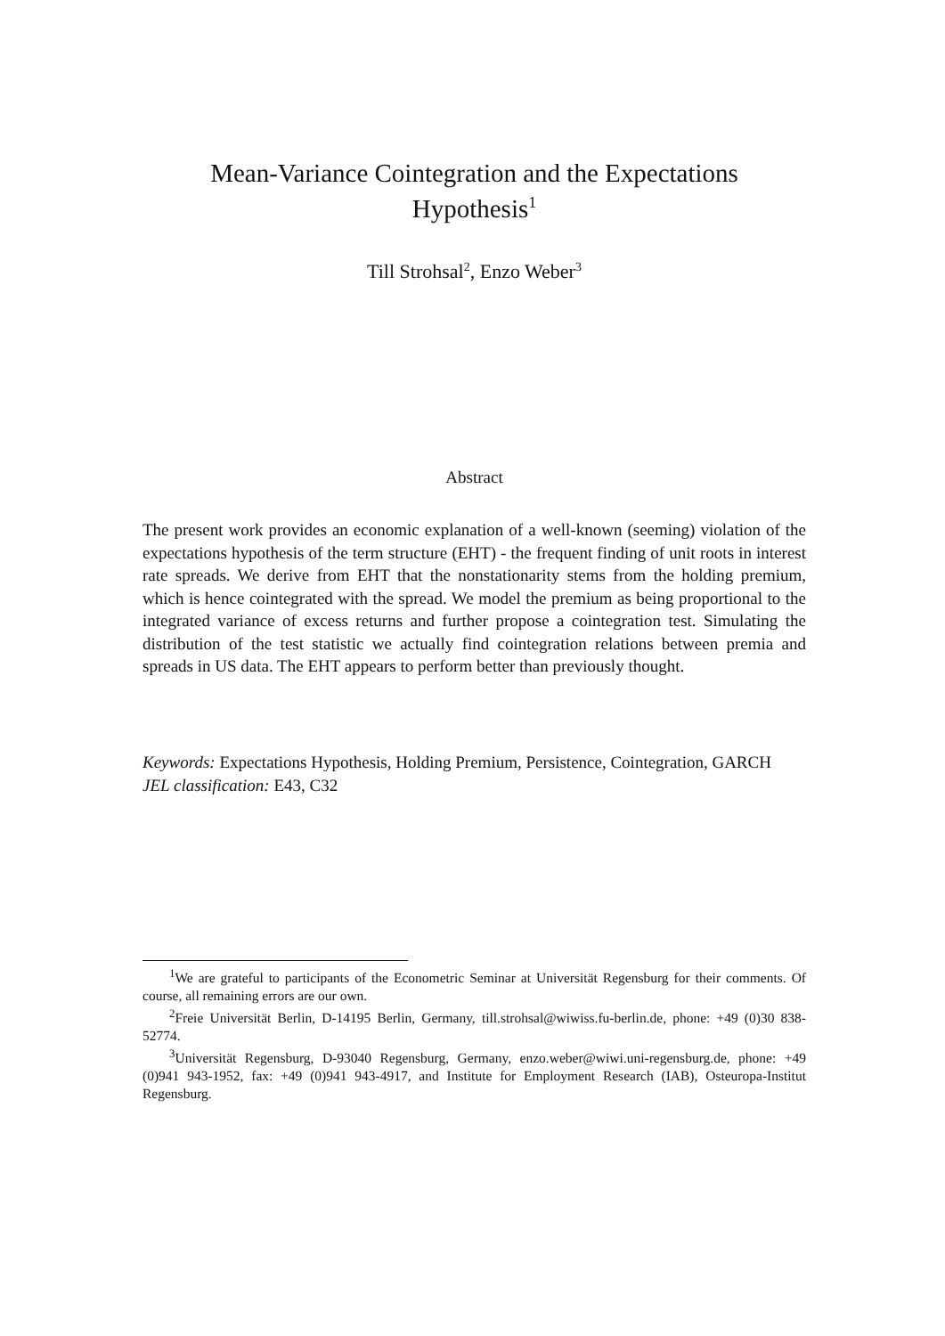Mean-Variance Cointegration and the Expectations
Hypothesis<sup>1</sup>
Till Strohsal<sup>2</sup>, Enzo Weber<sup>3</sup>
Abstract
The present work provides an economic explanation of a well-known (seeming) violation of the expectations hypothesis of the term structure (EHT) - the frequent finding of unit roots in interest rate spreads. We derive from EHT that the nonstationarity stems from the holding premium, which is hence cointegrated with the spread. We model the premium as being proportional to the integrated variance of excess returns and further propose a cointegration test. Simulating the distribution of the test statistic we actually find cointegration relations between premia and spreads in US data. The EHT appears to perform better than previously thought.
Keywords: Expectations Hypothesis, Holding Premium, Persistence, Cointegration, GARCH
JEL classification: E43, C32
<sup>1</sup> We are grateful to participants of the Econometric Seminar at Universität Regensburg for their comments. Of course, all remaining errors are our own.
<sup>2</sup> Freie Universität Berlin, D-14195 Berlin, Germany, till.strohsal@wiwiss.fu-berlin.de, phone: +49 (0)30 838-52774.
<sup>3</sup> Universität Regensburg, D-93040 Regensburg, Germany, enzo.weber@wiwi.uni-regensburg.de, phone: +49 (0)941 943-1952, fax: +49 (0)941 943-4917, and Institute for Employment Research (IAB), Osteuropa-Institut Regensburg.